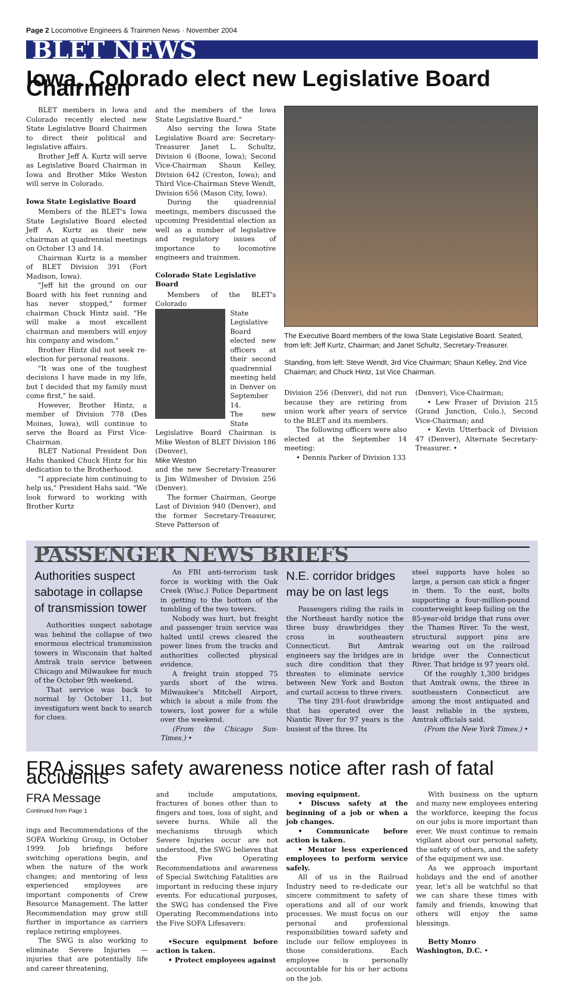Page 2 Locomotive Engineers & Trainmen News · November 2004
BLET NEWS
Iowa, Colorado elect new Legislative Board Chairmen
BLET members in Iowa and Colorado recently elected new State Legislative Board Chairmen to direct their political and legislative affairs.
Brother Jeff A. Kurtz will serve as Legislative Board Chairman in Iowa and Brother Mike Weston will serve in Colorado.
Iowa State Legislative Board
Members of the BLET's Iowa State Legislative Board elected Jeff A. Kurtz as their new chairman at quadrennial meetings on October 13 and 14.
Chairman Kurtz is a member of BLET Division 391 (Fort Madison, Iowa).
"Jeff hit the ground on our Board with his feet running and has never stopped," former chairman Chuck Hintz said. "He will make a most excellent chairman and members will enjoy his company and wisdom."
Brother Hintz did not seek re-election for personal reasons.
"It was one of the toughest decisions I have made in my life, but I decided that my family must come first," he said.
However, Brother Hintz, a member of Division 778 (Des Moines, Iowa), will continue to serve the Board as First Vice-Chairman.
BLET National President Don Hahs thanked Chuck Hintz for his dedication to the Brotherhood.
"I appreciate him continuing to help us," President Hahs said. "We look forward to working with Brother Kurtz
and the members of the Iowa State Legislative Board."
Also serving the Iowa State Legislative Board are: Secretary-Treasurer Janet L. Schultz, Division 6 (Boone, Iowa); Second Vice-Chairman Shaun Kelley, Division 642 (Creston, Iowa); and Third Vice-Chairman Steve Wendt, Division 656 (Mason City, Iowa).
During the quadrennial meetings, members discussed the upcoming Presidential election as well as a number of legislative and regulatory issues of importance to locomotive engineers and trainmen.
Colorado State Legislative Board
Members of the BLET's Colorado
State Legislative Board elected new officers at their second quadrennial meeting held in Denver on September 14.
The new State Legislative Board Chairman is Mike Weston of BLET Division 186 (Denver),
Mike Weston
and the new Secretary-Treasurer is Jim Wilmesher of Division 256 (Denver).
The former Chairman, George Last of Division 940 (Denver), and the former Secretary-Treasurer, Steve Patterson of
The Executive Board members of the Iowa State Legislative Board. Seated, from left: Jeff Kurtz, Chairman; and Janet Schultz, Secretary-Treasurer.
Standing, from left: Steve Wendt, 3rd Vice Chairman; Shaun Kelley, 2nd Vice Chairman; and Chuck Hintz, 1st Vice Chairman.
Division 256 (Denver), did not run because they are retiring from union work after years of service to the BLET and its members.
The following officers were also elected at the September 14 meeting:
• Dennis Parker of Division 133
(Denver), Vice-Chairman;
• Lew Fraser of Division 215 (Grand Junction, Colo.), Second Vice-Chairman; and
• Kevin Utterback of Division 47 (Denver), Alternate Secretary-Treasurer. •
PASSENGER NEWS BRIEFS
Authorities suspect sabotage in collapse of transmission tower
Authorities suspect sabotage was behind the collapse of two enormous electrical transmission towers in Wisconsin that halted Amtrak train service between Chicago and Milwaukee for much of the October 9th weekend.
That service was back to normal by October 11, but investigators went back to search for clues.
An FBI anti-terrorism task force is working with the Oak Creek (Wisc.) Police Department in getting to the bottom of the tumbling of the two towers.
Nobody was hurt, but freight and passenger train service was halted until crews cleared the power lines from the tracks and authorities collected physical evidence.
A freight train stopped 75 yards short of the wires. Milwaukee's Mitchell Airport, which is about a mile from the towers, lost power for a while over the weekend.
(From the Chicago Sun-Times.) •
N.E. corridor bridges may be on last legs
Passengers riding the rails in the Northeast hardly notice the three busy drawbridges they cross in southeastern Connecticut. But Amtrak engineers say the bridges are in such dire condition that they threaten to eliminate service between New York and Boston and curtail access to three rivers.
The tiny 291-foot drawbridge that has operated over the Niantic River for 97 years is the busiest of the three. Its
steel supports have holes so large, a person can stick a finger in them. To the east, bolts supporting a four-million-pound counterweight keep failing on the 85-year-old bridge that runs over the Thames River. To the west, structural support pins are wearing out on the railroad bridge over the Connecticut River. That bridge is 97 years old.
Of the roughly 1,300 bridges that Amtrak owns, the three in southeastern Connecticut are among the most antiquated and least reliable in the system, Amtrak officials said.
(From the New York Times.) •
FRA issues safety awareness notice after rash of fatal accidents
FRA Message
Continued from Page 1
ings and Recommendations of the SOFA Working Group, in October 1999. Job briefings before switching operations begin, and when the nature of the work changes; and mentoring of less experienced employees are important components of Crew Resource Management. The latter Recommendation may grow still further in importance as carriers replace retiring employees.
The SWG is also working to eliminate Severe Injuries — injuries that are potentially life and career threatening,
and include amputations, fractures of bones other than to fingers and toes, loss of sight, and severe burns. While all the mechanisms through which Severe Injuries occur are not understood, the SWG believes that the Five Operating Recommendations and awareness of Special Switching Fatalities are important in reducing these injury events. For educational purposes, the SWG has condensed the Five Operating Recommendations into the Five SOFA Lifesavers:
•Secure equipment before action is taken.
• Protect employees against
moving equipment.
• Discuss safety at the beginning of a job or when a job changes.
• Communicate before action is taken.
• Mentor less experienced employees to perform service safely.
All of us in the Railroad Industry need to re-dedicate our sincere commitment to safety of operations and all of our work processes. We must focus on our personal and professional responsibilities toward safety and include our fellow employees in those considerations. Each employee is personally accountable for his or her actions on the job.
With business on the upturn and many new employees entering the workforce, keeping the focus on our jobs is more important than ever. We must continue to remain vigilant about our personal safety, the safety of others, and the safety of the equipment we use.
As we approach important holidays and the end of another year, let's all be watchful so that we can share these times with family and friends, knowing that others will enjoy the same blessings.
Betty Monro
Washington, D.C. •